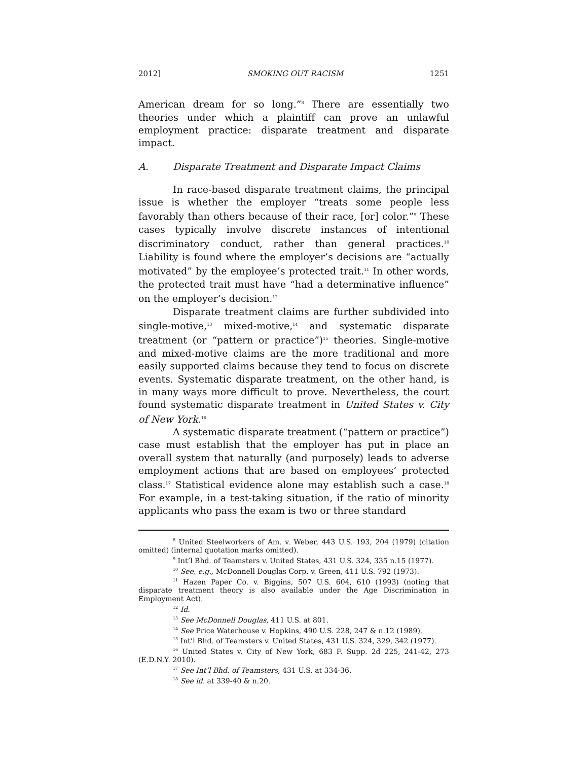2012] SMOKING OUT RACISM 1251
American dream for so long.”<sup>8</sup> There are essentially two theories under which a plaintiff can prove an unlawful employment practice: disparate treatment and disparate impact.
A. Disparate Treatment and Disparate Impact Claims
In race-based disparate treatment claims, the principal issue is whether the employer “treats some people less favorably than others because of their race, [or] color.”<sup>9</sup> These cases typically involve discrete instances of intentional discriminatory conduct, rather than general practices.<sup>10</sup> Liability is found where the employer’s decisions are “actually motivated” by the employee’s protected trait.<sup>11</sup> In other words, the protected trait must have “had a determinative influence” on the employer’s decision.<sup>12</sup>
Disparate treatment claims are further subdivided into single-motive,<sup>13</sup> mixed-motive,<sup>14</sup> and systematic disparate treatment (or “pattern or practice”)<sup>15</sup> theories. Single-motive and mixed-motive claims are the more traditional and more easily supported claims because they tend to focus on discrete events. Systematic disparate treatment, on the other hand, is in many ways more difficult to prove. Nevertheless, the court found systematic disparate treatment in United States v. City of New York.<sup>16</sup>
A systematic disparate treatment (“pattern or practice”) case must establish that the employer has put in place an overall system that naturally (and purposely) leads to adverse employment actions that are based on employees’ protected class.<sup>17</sup> Statistical evidence alone may establish such a case.<sup>18</sup> For example, in a test-taking situation, if the ratio of minority applicants who pass the exam is two or three standard
<sup>8</sup> United Steelworkers of Am. v. Weber, 443 U.S. 193, 204 (1979) (citation omitted) (internal quotation marks omitted).
<sup>9</sup> Int’l Bhd. of Teamsters v. United States, 431 U.S. 324, 335 n.15 (1977).
<sup>10</sup> See, e.g., McDonnell Douglas Corp. v. Green, 411 U.S. 792 (1973).
<sup>11</sup> Hazen Paper Co. v. Biggins, 507 U.S. 604, 610 (1993) (noting that disparate treatment theory is also available under the Age Discrimination in Employment Act).
<sup>12</sup> Id.
<sup>13</sup> See McDonnell Douglas, 411 U.S. at 801.
<sup>14</sup> See Price Waterhouse v. Hopkins, 490 U.S. 228, 247 & n.12 (1989).
<sup>15</sup> Int’l Bhd. of Teamsters v. United States, 431 U.S. 324, 329, 342 (1977).
<sup>16</sup> United States v. City of New York, 683 F. Supp. 2d 225, 241-42, 273 (E.D.N.Y. 2010).
<sup>17</sup> See Int’l Bhd. of Teamsters, 431 U.S. at 334-36.
<sup>18</sup> See id. at 339-40 & n.20.